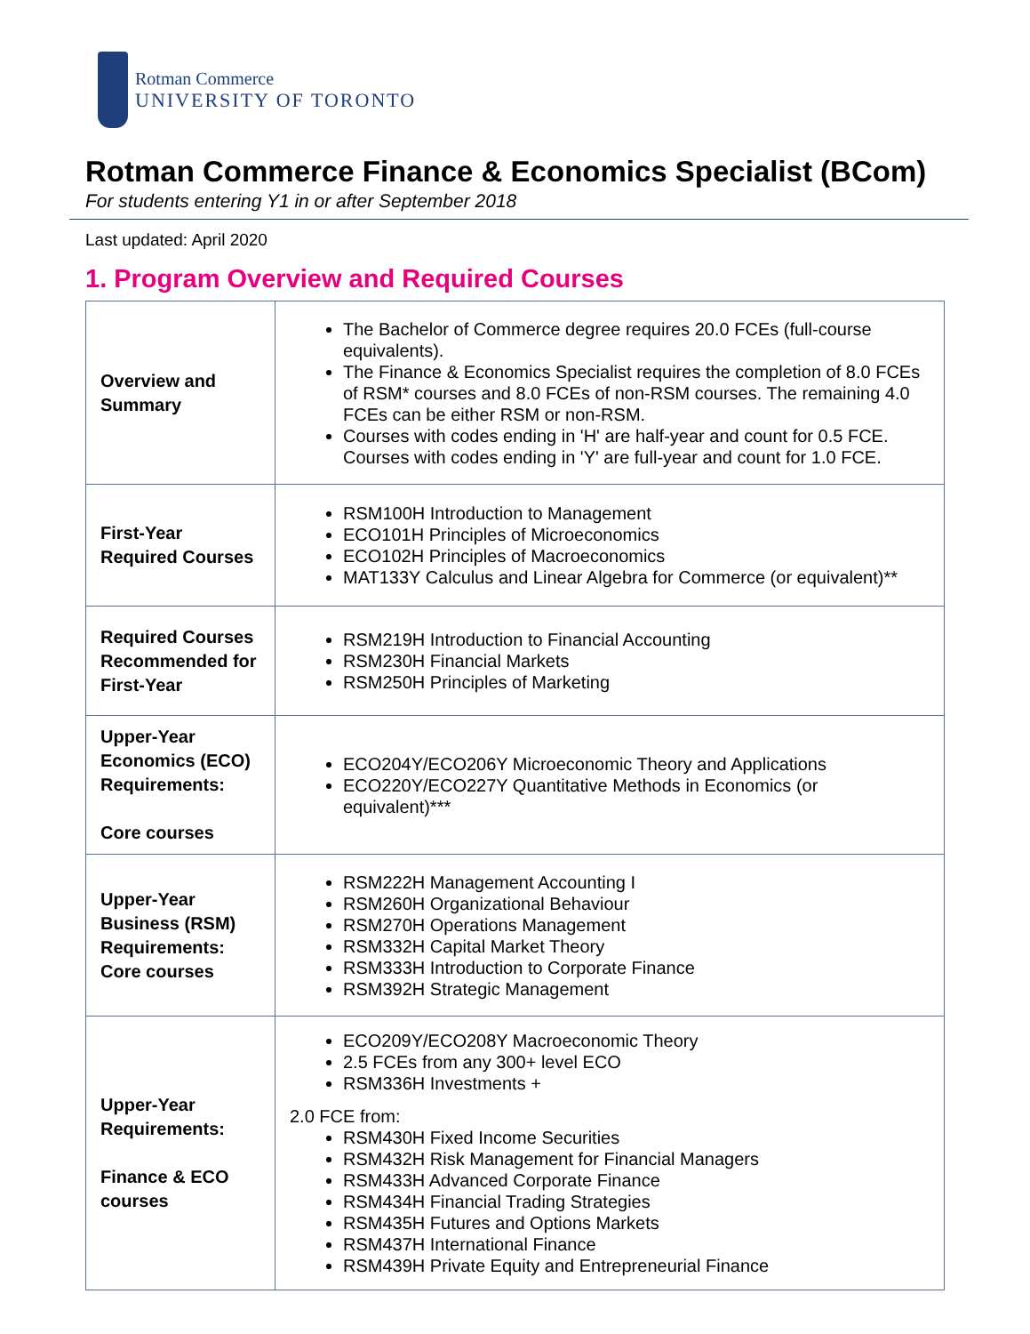Rotman Commerce
UNIVERSITY OF TORONTO
Rotman Commerce Finance & Economics Specialist (BCom)
For students entering Y1 in or after September 2018
Last updated: April 2020
1. Program Overview and Required Courses
| Overview and Summary | The Bachelor of Commerce degree requires 20.0 FCEs (full-course equivalents). The Finance & Economics Specialist requires the completion of 8.0 FCEs of RSM* courses and 8.0 FCEs of non-RSM courses. The remaining 4.0 FCEs can be either RSM or non-RSM. Courses with codes ending in 'H' are half-year and count for 0.5 FCE. Courses with codes ending in 'Y' are full-year and count for 1.0 FCE. |
| First-Year Required Courses | RSM100H Introduction to Management ECO101H Principles of Microeconomics ECO102H Principles of Macroeconomics MAT133Y Calculus and Linear Algebra for Commerce (or equivalent)** |
| Required Courses Recommended for First-Year | RSM219H Introduction to Financial Accounting RSM230H Financial Markets RSM250H Principles of Marketing |
| Upper-Year Economics (ECO) Requirements: Core courses | ECO204Y/ECO206Y Microeconomic Theory and Applications ECO220Y/ECO227Y Quantitative Methods in Economics (or equivalent)*** |
| Upper-Year Business (RSM) Requirements: Core courses | RSM222H Management Accounting I RSM260H Organizational Behaviour RSM270H Operations Management RSM332H Capital Market Theory RSM333H Introduction to Corporate Finance RSM392H Strategic Management |
| Upper-Year Requirements: Finance & ECO courses | ECO209Y/ECO208Y Macroeconomic Theory 2.5 FCEs from any 300+ level ECO RSM336H Investments + 2.0 FCE from: RSM430H Fixed Income Securities RSM432H Risk Management for Financial Managers RSM433H Advanced Corporate Finance RSM434H Financial Trading Strategies RSM435H Futures and Options Markets RSM437H International Finance RSM439H Private Equity and Entrepreneurial Finance |